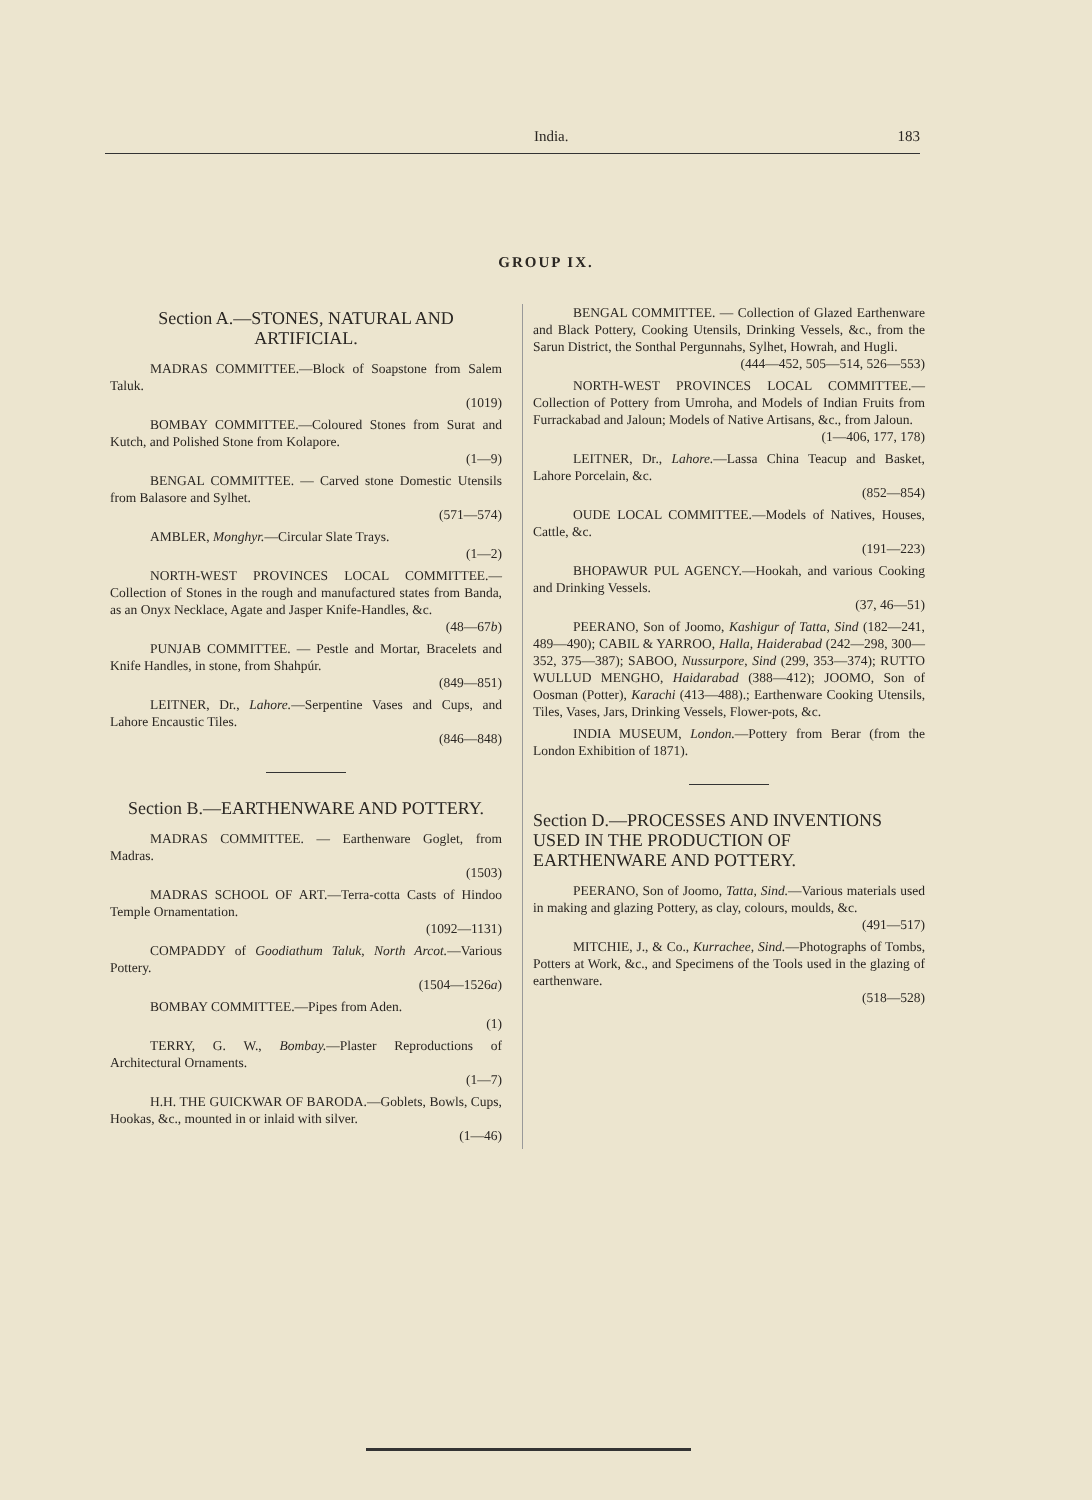India. 183
GROUP IX.
Section A.—STONES, NATURAL AND ARTIFICIAL.
MADRAS COMMITTEE.—Block of Soapstone from Salem Taluk.
(1019)
BOMBAY COMMITTEE.—Coloured Stones from Surat and Kutch, and Polished Stone from Kolapore.
(1—9)
BENGAL COMMITTEE. — Carved stone Domestic Utensils from Balasore and Sylhet.
(571—574)
AMBLER, Monghyr.—Circular Slate Trays.
(1—2)
NORTH-WEST PROVINCES LOCAL COMMITTEE.—Collection of Stones in the rough and manufactured states from Banda, as an Onyx Necklace, Agate and Jasper Knife-Handles, &c.
(48—67b)
PUNJAB COMMITTEE. — Pestle and Mortar, Bracelets and Knife Handles, in stone, from Shahpúr.
(849—851)
LEITNER, Dr., Lahore.—Serpentine Vases and Cups, and Lahore Encaustic Tiles.
(846—848)
Section B.—EARTHENWARE AND POTTERY.
MADRAS COMMITTEE. — Earthenware Goglet, from Madras.
(1503)
MADRAS SCHOOL OF ART.—Terra-cotta Casts of Hindoo Temple Ornamentation.
(1092—1131)
COMPADDY of Goodiathum Taluk, North Arcot.—Various Pottery.
(1504—1526a)
BOMBAY COMMITTEE.—Pipes from Aden.
(1)
TERRY, G. W., Bombay.—Plaster Reproductions of Architectural Ornaments.
(1—7)
H.H. THE GUICKWAR OF BARODA.—Goblets, Bowls, Cups, Hookas, &c., mounted in or inlaid with silver.
(1—46)
BENGAL COMMITTEE. — Collection of Glazed Earthenware and Black Pottery, Cooking Utensils, Drinking Vessels, &c., from the Sarun District, the Sonthal Pergunnahs, Sylhet, Howrah, and Hugli.
(444—452, 505—514, 526—553)
NORTH-WEST PROVINCES LOCAL COMMITTEE.—Collection of Pottery from Umroha, and Models of Indian Fruits from Furrackabad and Jaloun; Models of Native Artisans, &c., from Jaloun.
(1—406, 177, 178)
LEITNER, Dr., Lahore.—Lassa China Teacup and Basket, Lahore Porcelain, &c.
(852—854)
OUDE LOCAL COMMITTEE.—Models of Natives, Houses, Cattle, &c.
(191—223)
BHOPAWUR PUL AGENCY.—Hookah, and various Cooking and Drinking Vessels.
(37, 46—51)
PEERANO, Son of Joomo, Kashigur of Tatta, Sind (182—241, 489—490); CABIL & YARROO, Halla, Haiderabad (242—298, 300—352, 375—387); SABOO, Nussurpore, Sind (299, 353—374); RUTTO WULLUD MENGHO, Haidarabad (388—412); JOOMO, Son of Oosman (Potter), Karachi (413—488).; Earthenware Cooking Utensils, Tiles, Vases, Jars, Drinking Vessels, Flower-pots, &c.
INDIA MUSEUM, London.—Pottery from Berar (from the London Exhibition of 1871).
Section D.—PROCESSES AND INVENTIONS USED IN THE PRODUCTION OF EARTHENWARE AND POTTERY.
PEERANO, Son of Joomo, Tatta, Sind.—Various materials used in making and glazing Pottery, as clay, colours, moulds, &c.
(491—517)
MITCHIE, J., & Co., Kurrachee, Sind.—Photographs of Tombs, Potters at Work, &c., and Specimens of the Tools used in the glazing of earthenware.
(518—528)